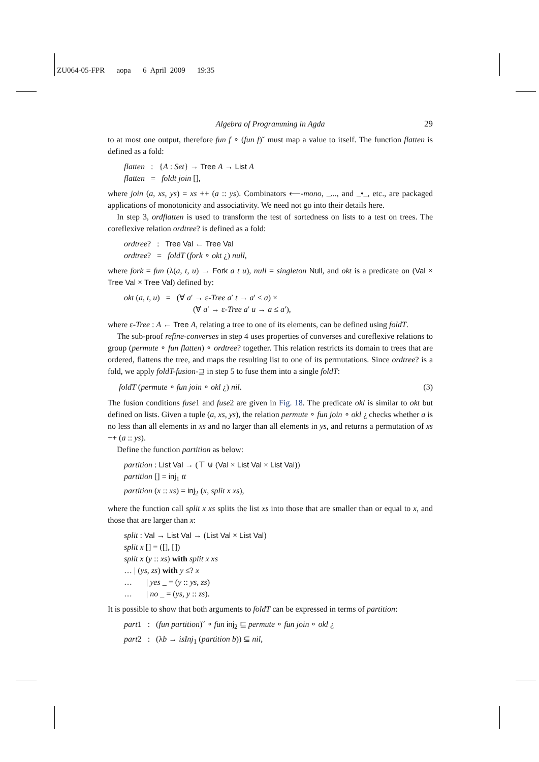ZU064-05-FPR aopa 6 April 2009 19:35
Algebra of Programming in Agda 29
to at most one output, therefore fun f ∘ (fun f)˘ must map a value to itself. The function flatten is defined as a fold:
flatten : {A : Set} → Tree A → List A
flatten = foldt join [],
where join (a, xs, ys) = xs ++ (a :: ys). Combinators ⟵-mono, _..., and _•_, etc., are packaged applications of monotonicity and associativity. We need not go into their details here.
In step 3, ordflatten is used to transform the test of sortedness on lists to a test on trees. The coreflexive relation ordtree? is defined as a fold:
ordtree? : Tree Val ← Tree Val
ordtree? = foldT (fork ∘ okt ¿) null,
where fork = fun (λ(a, t, u) → Fork a t u), null = singleton Null, and okt is a predicate on (Val × Tree Val × Tree Val) defined by:
okt (a, t, u) = (∀ a′ → ε-Tree a′ t → a′ ≤ a) ×
(∀ a′ → ε-Tree a′ u → a ≤ a′),
where ε-Tree : A ← Tree A, relating a tree to one of its elements, can be defined using foldT.
The sub-proof refine-converses in step 4 uses properties of converses and coreflexive relations to group (permute ∘ fun flatten) ∘ ordtree? together. This relation restricts its domain to trees that are ordered, flattens the tree, and maps the resulting list to one of its permutations. Since ordtree? is a fold, we apply foldT-fusion-⊒ in step 5 to fuse them into a single foldT:
foldT (permute ∘ fun join ∘ okl ¿) nil. (3)
The fusion conditions fuse1 and fuse2 are given in Fig. 18. The predicate okl is similar to okt but defined on lists. Given a tuple (a, xs, ys), the relation permute ∘ fun join ∘ okl ¿ checks whether a is no less than all elements in xs and no larger than all elements in ys, and returns a permutation of xs ++ (a :: ys).
Define the function partition as below:
partition : List Val → (⊤ ⊎ (Val × List Val × List Val))
partition [] = inj<sub>1</sub> tt
partition (x :: xs) = inj<sub>2</sub> (x, split x xs),
where the function call split x xs splits the list xs into those that are smaller than or equal to x, and those that are larger than x:
split : Val → List Val → (List Val × List Val)
split x [] = ([], [])
split x (y :: xs) with split x xs
… | (ys, zs) with y ≤? x
… | yes _ = (y :: ys, zs)
… | no _ = (ys, y :: zs).
It is possible to show that both arguments to foldT can be expressed in terms of partition:
part1 : (fun partition)˘ ∘ fun inj<sub>2</sub> ⊑ permute ∘ fun join ∘ okl ¿
part2 : (λb → isInj<sub>1</sub> (partition b)) ⊆ nil,